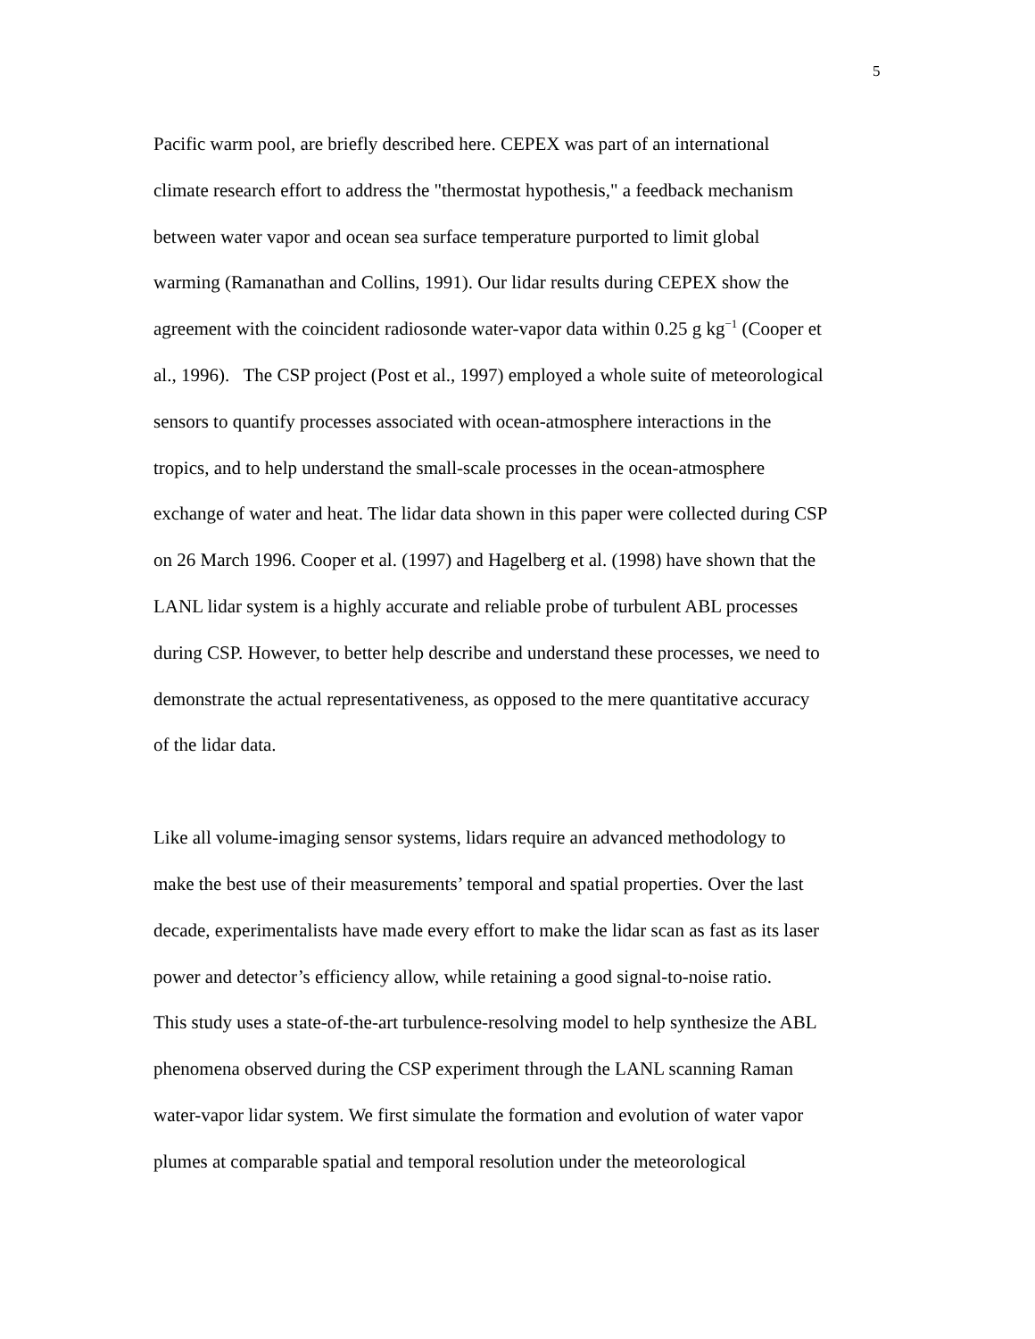5
Pacific warm pool, are briefly described here. CEPEX was part of an international
climate research effort to address the "thermostat hypothesis," a feedback mechanism
between water vapor and ocean sea surface temperature purported to limit global
warming (Ramanathan and Collins, 1991). Our lidar results during CEPEX show the
agreement with the coincident radiosonde water-vapor data within 0.25 g kg<sup>−1</sup> (Cooper et
al., 1996). The CSP project (Post et al., 1997) employed a whole suite of meteorological
sensors to quantify processes associated with ocean-atmosphere interactions in the
tropics, and to help understand the small-scale processes in the ocean-atmosphere
exchange of water and heat. The lidar data shown in this paper were collected during CSP
on 26 March 1996. Cooper et al. (1997) and Hagelberg et al. (1998) have shown that the
LANL lidar system is a highly accurate and reliable probe of turbulent ABL processes
during CSP. However, to better help describe and understand these processes, we need to
demonstrate the actual representativeness, as opposed to the mere quantitative accuracy
of the lidar data.
Like all volume-imaging sensor systems, lidars require an advanced methodology to
make the best use of their measurements’ temporal and spatial properties. Over the last
decade, experimentalists have made every effort to make the lidar scan as fast as its laser
power and detector’s efficiency allow, while retaining a good signal-to-noise ratio.
This study uses a state-of-the-art turbulence-resolving model to help synthesize the ABL
phenomena observed during the CSP experiment through the LANL scanning Raman
water-vapor lidar system. We first simulate the formation and evolution of water vapor
plumes at comparable spatial and temporal resolution under the meteorological